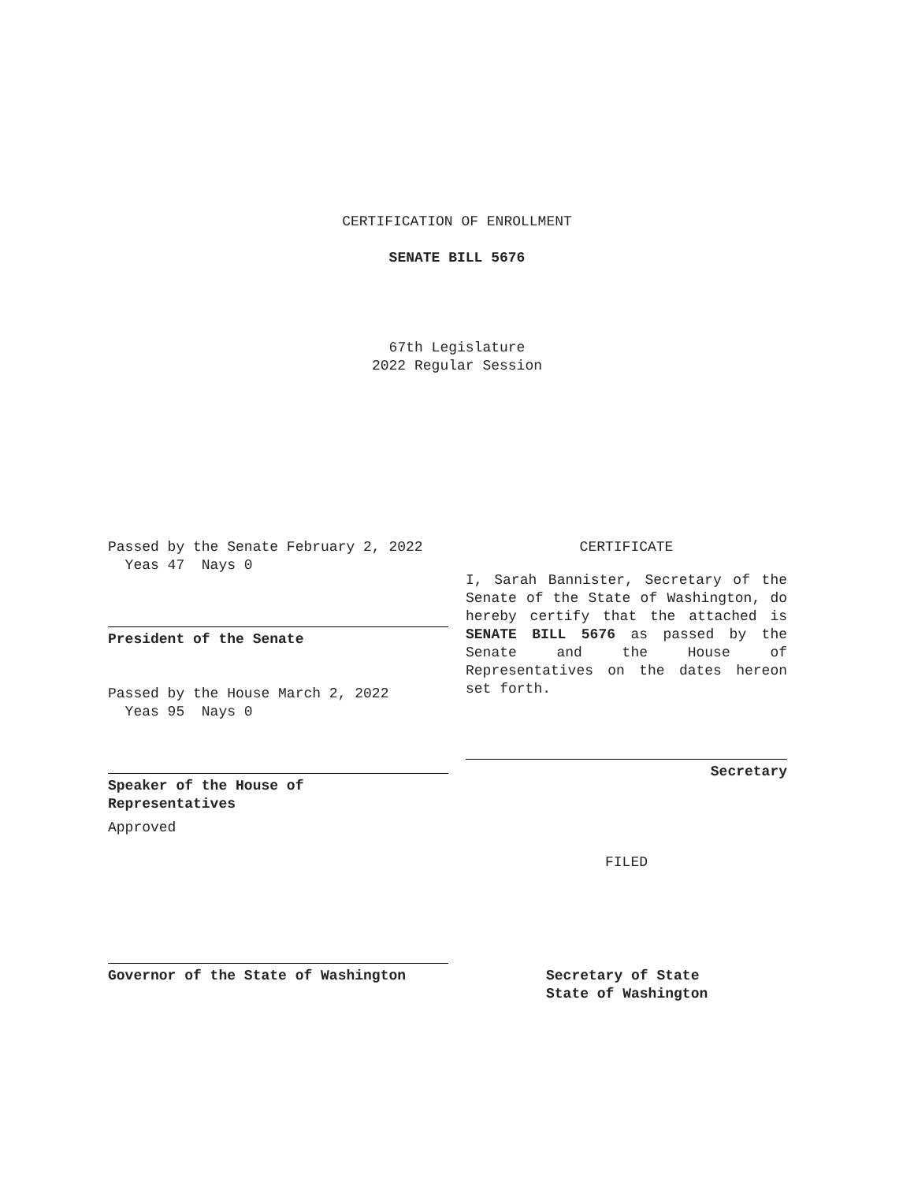CERTIFICATION OF ENROLLMENT
SENATE BILL 5676
67th Legislature
2022 Regular Session
Passed by the Senate February 2, 2022
Yeas 47 Nays 0
President of the Senate
Passed by the House March 2, 2022
Yeas 95 Nays 0
Speaker of the House of
Representatives
Approved
Governor of the State of Washington
CERTIFICATE
I, Sarah Bannister, Secretary of the Senate of the State of Washington, do hereby certify that the attached is SENATE BILL 5676 as passed by the Senate and the House of Representatives on the dates hereon set forth.
Secretary
FILED
Secretary of State
State of Washington